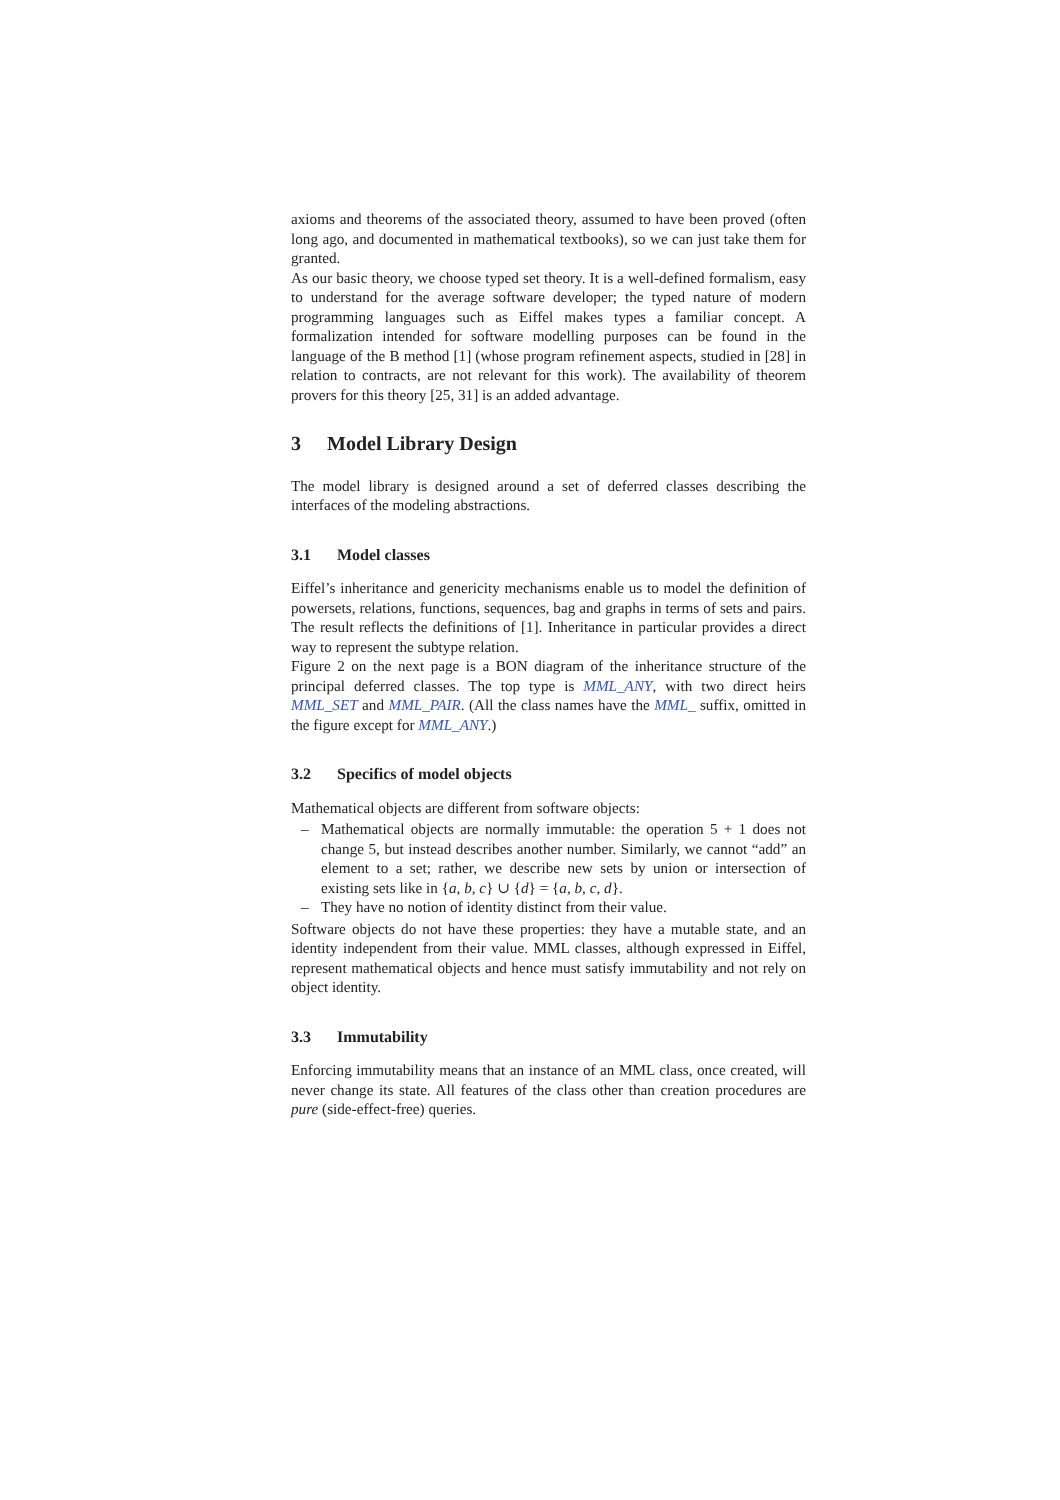axioms and theorems of the associated theory, assumed to have been proved (often long ago, and documented in mathematical textbooks), so we can just take them for granted.
As our basic theory, we choose typed set theory. It is a well-defined formalism, easy to understand for the average software developer; the typed nature of modern programming languages such as Eiffel makes types a familiar concept. A formalization intended for software modelling purposes can be found in the language of the B method [1] (whose program refinement aspects, studied in [28] in relation to contracts, are not relevant for this work). The availability of theorem provers for this theory [25, 31] is an added advantage.
3 Model Library Design
The model library is designed around a set of deferred classes describing the interfaces of the modeling abstractions.
3.1 Model classes
Eiffel’s inheritance and genericity mechanisms enable us to model the definition of powersets, relations, functions, sequences, bag and graphs in terms of sets and pairs. The result reflects the definitions of [1]. Inheritance in particular provides a direct way to represent the subtype relation.
Figure 2 on the next page is a BON diagram of the inheritance structure of the principal deferred classes. The top type is MML_ANY, with two direct heirs MML_SET and MML_PAIR. (All the class names have the MML_ suffix, omitted in the figure except for MML_ANY.)
3.2 Specifics of model objects
Mathematical objects are different from software objects:
– Mathematical objects are normally immutable: the operation 5 + 1 does not change 5, but instead describes another number. Similarly, we cannot “add” an element to a set; rather, we describe new sets by union or intersection of existing sets like in {a, b, c} ∪ {d} = {a, b, c, d}.
– They have no notion of identity distinct from their value.
Software objects do not have these properties: they have a mutable state, and an identity independent from their value. MML classes, although expressed in Eiffel, represent mathematical objects and hence must satisfy immutability and not rely on object identity.
3.3 Immutability
Enforcing immutability means that an instance of an MML class, once created, will never change its state. All features of the class other than creation procedures are pure (side-effect-free) queries.